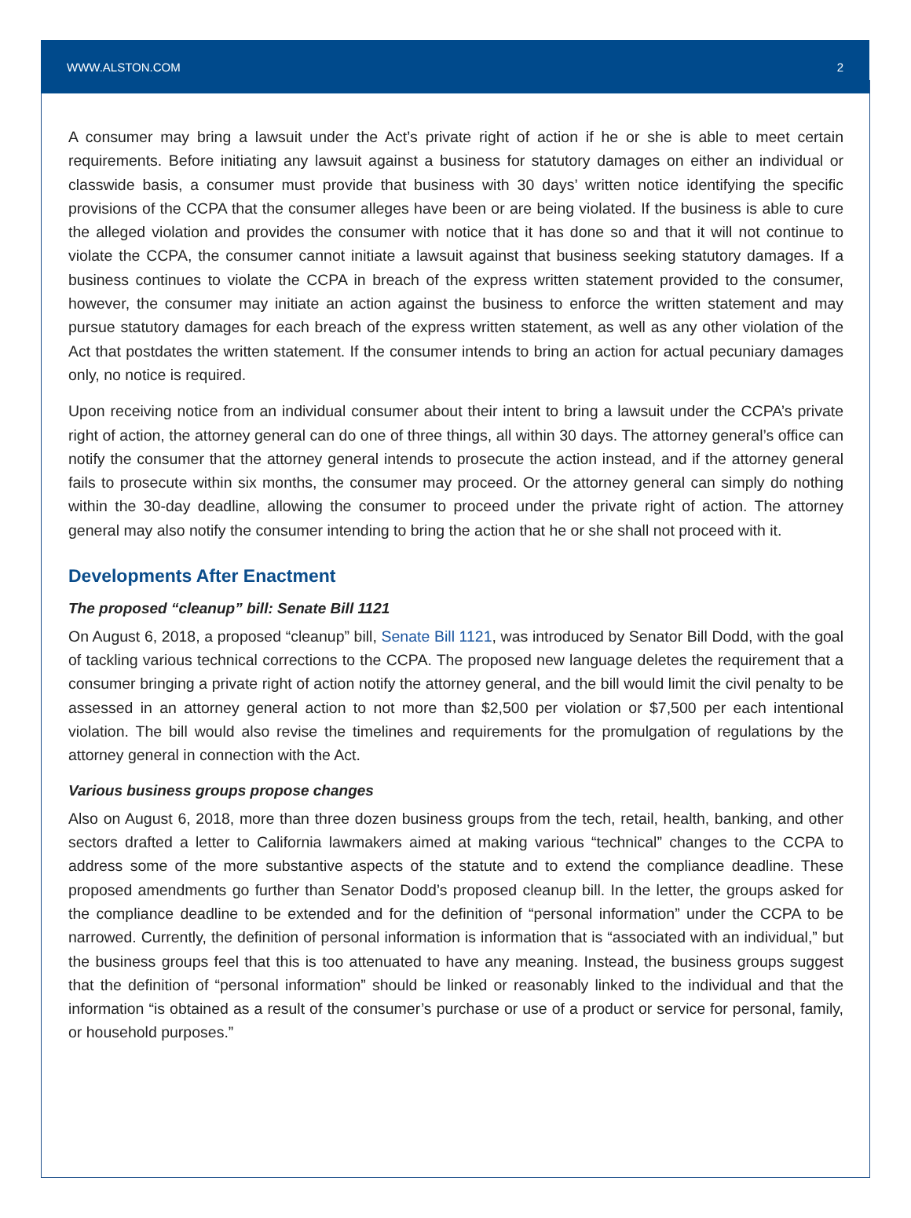WWW.ALSTON.COM 2
A consumer may bring a lawsuit under the Act’s private right of action if he or she is able to meet certain requirements. Before initiating any lawsuit against a business for statutory damages on either an individual or classwide basis, a consumer must provide that business with 30 days’ written notice identifying the specific provisions of the CCPA that the consumer alleges have been or are being violated. If the business is able to cure the alleged violation and provides the consumer with notice that it has done so and that it will not continue to violate the CCPA, the consumer cannot initiate a lawsuit against that business seeking statutory damages. If a business continues to violate the CCPA in breach of the express written statement provided to the consumer, however, the consumer may initiate an action against the business to enforce the written statement and may pursue statutory damages for each breach of the express written statement, as well as any other violation of the Act that postdates the written statement. If the consumer intends to bring an action for actual pecuniary damages only, no notice is required.
Upon receiving notice from an individual consumer about their intent to bring a lawsuit under the CCPA’s private right of action, the attorney general can do one of three things, all within 30 days. The attorney general’s office can notify the consumer that the attorney general intends to prosecute the action instead, and if the attorney general fails to prosecute within six months, the consumer may proceed. Or the attorney general can simply do nothing within the 30-day deadline, allowing the consumer to proceed under the private right of action. The attorney general may also notify the consumer intending to bring the action that he or she shall not proceed with it.
Developments After Enactment
The proposed “cleanup” bill: Senate Bill 1121
On August 6, 2018, a proposed “cleanup” bill, Senate Bill 1121, was introduced by Senator Bill Dodd, with the goal of tackling various technical corrections to the CCPA. The proposed new language deletes the requirement that a consumer bringing a private right of action notify the attorney general, and the bill would limit the civil penalty to be assessed in an attorney general action to not more than $2,500 per violation or $7,500 per each intentional violation. The bill would also revise the timelines and requirements for the promulgation of regulations by the attorney general in connection with the Act.
Various business groups propose changes
Also on August 6, 2018, more than three dozen business groups from the tech, retail, health, banking, and other sectors drafted a letter to California lawmakers aimed at making various “technical” changes to the CCPA to address some of the more substantive aspects of the statute and to extend the compliance deadline. These proposed amendments go further than Senator Dodd’s proposed cleanup bill. In the letter, the groups asked for the compliance deadline to be extended and for the definition of “personal information” under the CCPA to be narrowed. Currently, the definition of personal information is information that is “associated with an individual,” but the business groups feel that this is too attenuated to have any meaning. Instead, the business groups suggest that the definition of “personal information” should be linked or reasonably linked to the individual and that the information “is obtained as a result of the consumer’s purchase or use of a product or service for personal, family, or household purposes.”